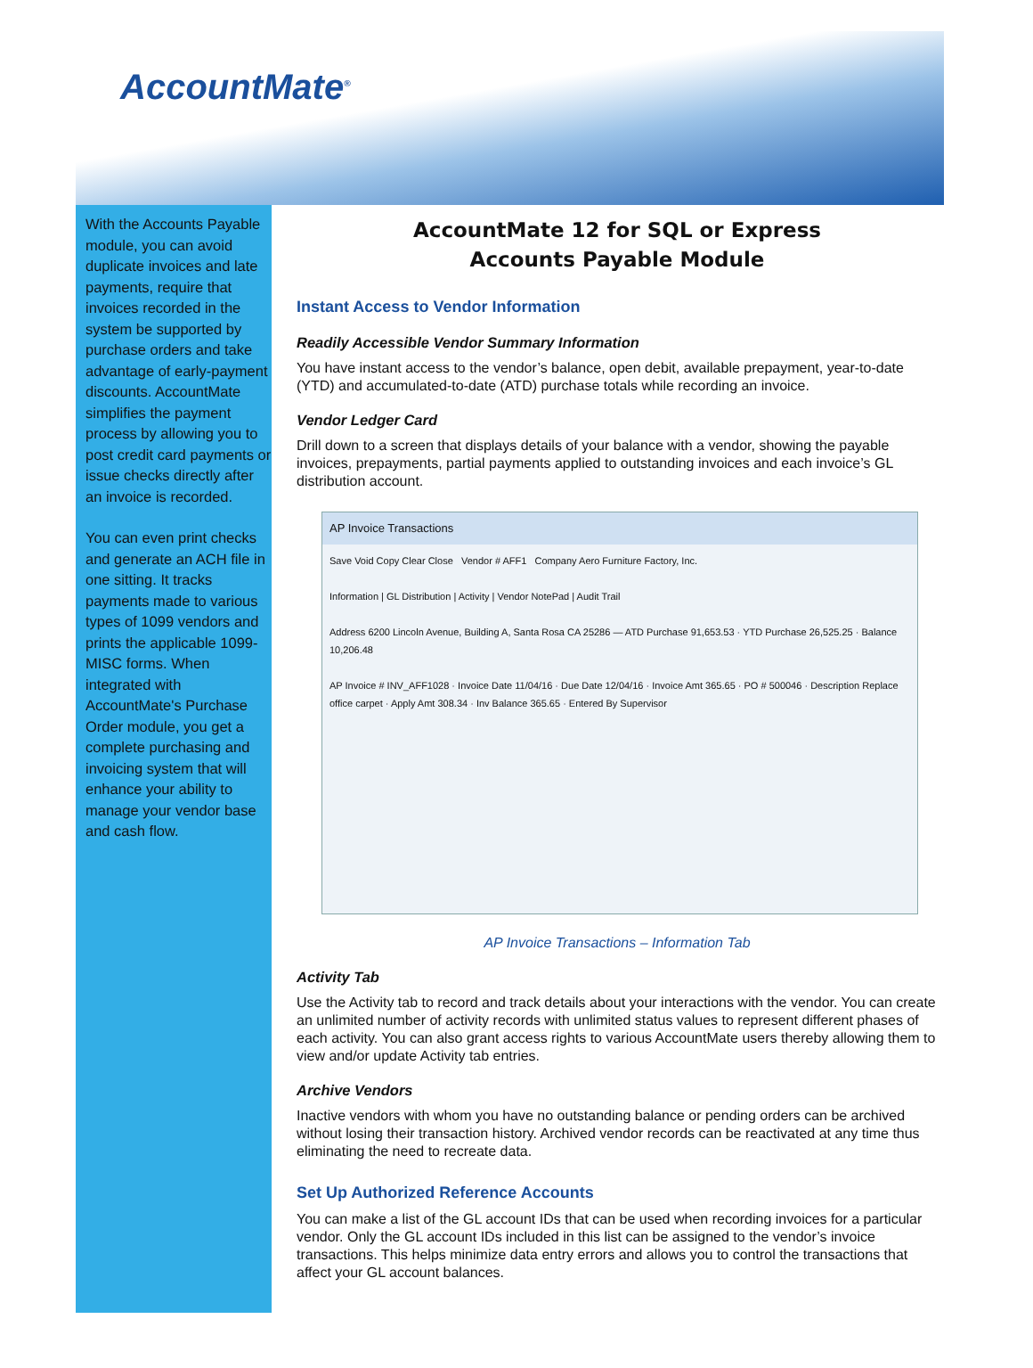AccountMate<sup>®</sup>
With the Accounts Payable module, you can avoid duplicate invoices and late payments, require that invoices recorded in the system be supported by purchase orders and take advantage of early-payment discounts. AccountMate simplifies the payment process by allowing you to post credit card payments or issue checks directly after an invoice is recorded.
You can even print checks and generate an ACH file in one sitting. It tracks payments made to various types of 1099 vendors and prints the applicable 1099-MISC forms. When integrated with AccountMate's Purchase Order module, you get a complete purchasing and invoicing system that will enhance your ability to manage your vendor base and cash flow.
AccountMate 12 for SQL or Express
Accounts Payable Module
Instant Access to Vendor Information
Readily Accessible Vendor Summary Information
You have instant access to the vendor’s balance, open debit, available prepayment, year-to-date (YTD) and accumulated-to-date (ATD) purchase totals while recording an invoice.
Vendor Ledger Card
Drill down to a screen that displays details of your balance with a vendor, showing the payable invoices, prepayments, partial payments applied to outstanding invoices and each invoice’s GL distribution account.
AP Invoice Transactions
Save Void Copy Clear Close Vendor # AFF1 Company Aero Furniture Factory, Inc.
Information | GL Distribution | Activity | Vendor NotePad | Audit Trail
Address 6200 Lincoln Avenue, Building A, Santa Rosa CA 25286 — ATD Purchase 91,653.53 · YTD Purchase 26,525.25 · Balance 10,206.48
AP Invoice # INV_AFF1028 · Invoice Date 11/04/16 · Due Date 12/04/16 · Invoice Amt 365.65 · PO # 500046 · Description Replace office carpet · Apply Amt 308.34 · Inv Balance 365.65 · Entered By Supervisor
AP Invoice Transactions – Information Tab
Activity Tab
Use the Activity tab to record and track details about your interactions with the vendor. You can create an unlimited number of activity records with unlimited status values to represent different phases of each activity. You can also grant access rights to various AccountMate users thereby allowing them to view and/or update Activity tab entries.
Archive Vendors
Inactive vendors with whom you have no outstanding balance or pending orders can be archived without losing their transaction history. Archived vendor records can be reactivated at any time thus eliminating the need to recreate data.
Set Up Authorized Reference Accounts
You can make a list of the GL account IDs that can be used when recording invoices for a particular vendor. Only the GL account IDs included in this list can be assigned to the vendor’s invoice transactions. This helps minimize data entry errors and allows you to control the transactions that affect your GL account balances.